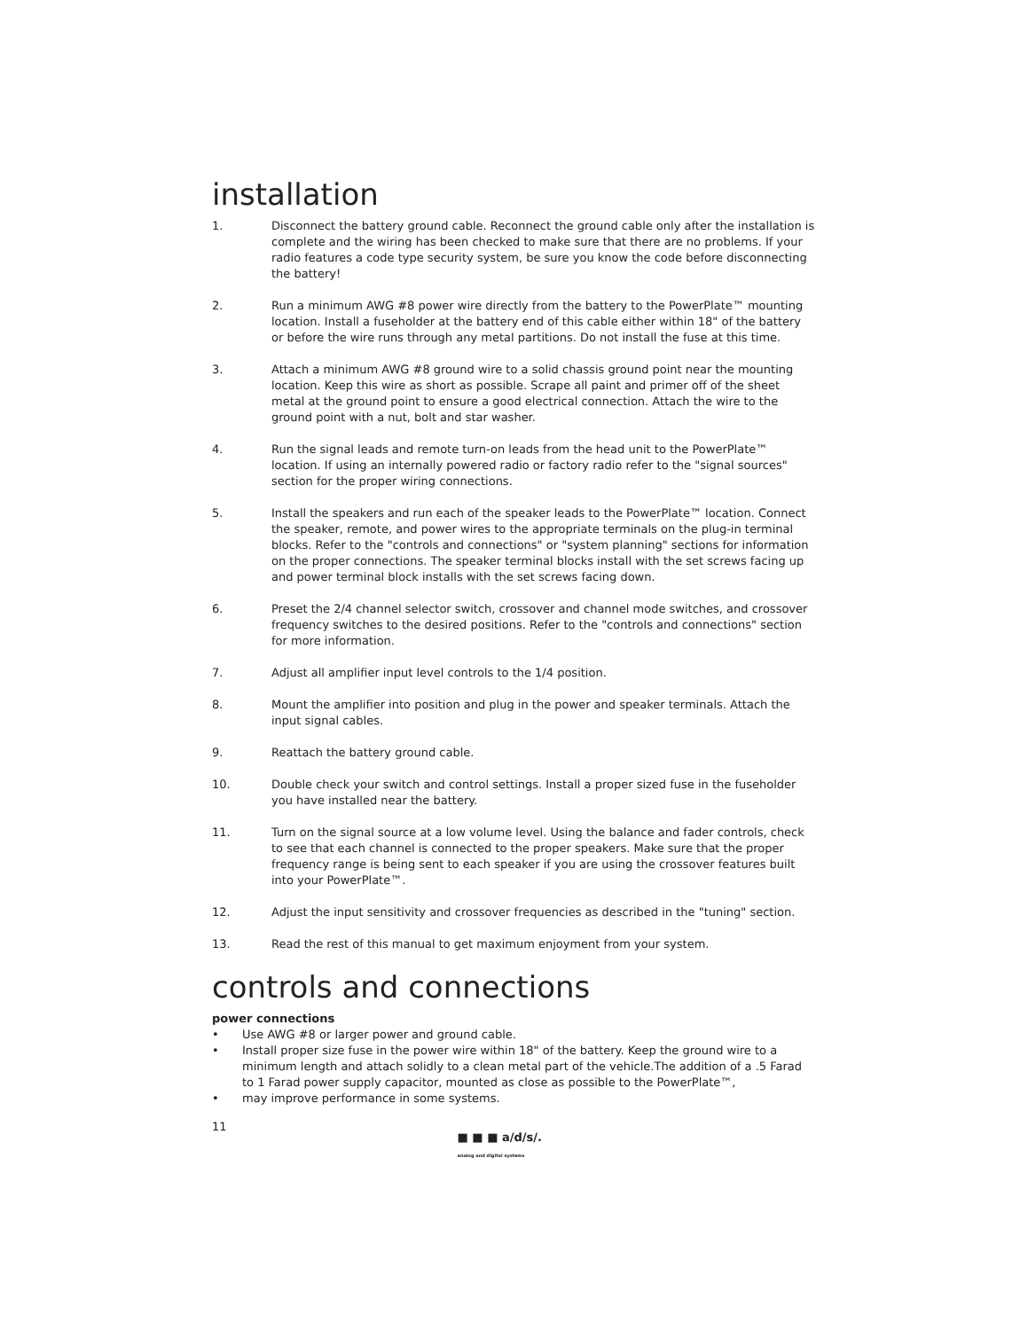installation
1. Disconnect the battery ground cable. Reconnect the ground cable only after the installation is complete and the wiring has been checked to make sure that there are no problems. If your radio features a code type security system, be sure you know the code before disconnecting the battery!
2. Run a minimum AWG #8 power wire directly from the battery to the PowerPlate™ mounting location. Install a fuseholder at the battery end of this cable either within 18" of the battery or before the wire runs through any metal partitions. Do not install the fuse at this time.
3. Attach a minimum AWG #8 ground wire to a solid chassis ground point near the mounting location. Keep this wire as short as possible. Scrape all paint and primer off of the sheet metal at the ground point to ensure a good electrical connection. Attach the wire to the ground point with a nut, bolt and star washer.
4. Run the signal leads and remote turn-on leads from the head unit to the PowerPlate™ location. If using an internally powered radio or factory radio refer to the "signal sources" section for the proper wiring connections.
5. Install the speakers and run each of the speaker leads to the PowerPlate™ location. Connect the speaker, remote, and power wires to the appropriate terminals on the plug-in terminal blocks. Refer to the "controls and connections" or "system planning" sections for information on the proper connections. The speaker terminal blocks install with the set screws facing up and power terminal block installs with the set screws facing down.
6. Preset the 2/4 channel selector switch, crossover and channel mode switches, and crossover frequency switches to the desired positions. Refer to the "controls and connections" section for more information.
7. Adjust all amplifier input level controls to the 1/4 position.
8. Mount the amplifier into position and plug in the power and speaker terminals. Attach the input signal cables.
9. Reattach the battery ground cable.
10. Double check your switch and control settings. Install a proper sized fuse in the fuseholder you have installed near the battery.
11. Turn on the signal source at a low volume level. Using the balance and fader controls, check to see that each channel is connected to the proper speakers. Make sure that the proper frequency range is being sent to each speaker if you are using the crossover features built into your PowerPlate™.
12. Adjust the input sensitivity and crossover frequencies as described in the "tuning" section.
13. Read the rest of this manual to get maximum enjoyment from your system.
controls and connections
power connections
• Use AWG #8 or larger power and ground cable.
• Install proper size fuse in the power wire within 18" of the battery. Keep the ground wire to a minimum length and attach solidly to a clean metal part of the vehicle.The addition of a .5 Farad to 1 Farad power supply capacitor, mounted as close as possible to the PowerPlate™,
• may improve performance in some systems.
11 ■ ■ ■ a/d/s/.
analog and digital systems